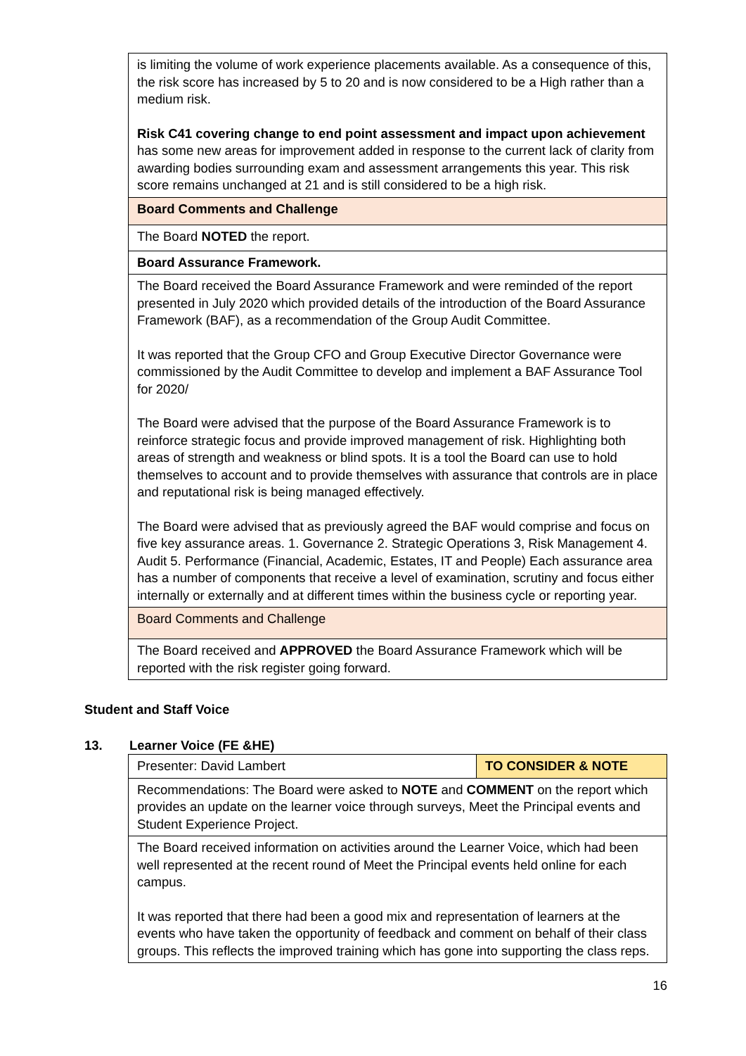| is limiting the volume of work experience placements available. As a consequence of this, the risk score has increased by 5 to 20 and is now considered to be a High rather than a medium risk. Risk C41 covering change to end point assessment and impact upon achievement has some new areas for improvement added in response to the current lack of clarity from awarding bodies surrounding exam and assessment arrangements this year. This risk score remains unchanged at 21 and is still considered to be a high risk. |
| Board Comments and Challenge |
| The Board NOTED the report. |
| Board Assurance Framework. |
| The Board received the Board Assurance Framework and were reminded of the report presented in July 2020 which provided details of the introduction of the Board Assurance Framework (BAF), as a recommendation of the Group Audit Committee. It was reported that the Group CFO and Group Executive Director Governance were commissioned by the Audit Committee to develop and implement a BAF Assurance Tool for 2020/ The Board were advised that the purpose of the Board Assurance Framework is to reinforce strategic focus and provide improved management of risk. Highlighting both areas of strength and weakness or blind spots. It is a tool the Board can use to hold themselves to account and to provide themselves with assurance that controls are in place and reputational risk is being managed effectively. The Board were advised that as previously agreed the BAF would comprise and focus on five key assurance areas. 1. Governance 2. Strategic Operations 3, Risk Management 4. Audit 5. Performance (Financial, Academic, Estates, IT and People) Each assurance area has a number of components that receive a level of examination, scrutiny and focus either internally or externally and at different times within the business cycle or reporting year. |
| Board Comments and Challenge |
| The Board received and APPROVED the Board Assurance Framework which will be reported with the risk register going forward. |
Student and Staff Voice
13. Learner Voice (FE &HE)
| Presenter: David Lambert | TO CONSIDER & NOTE |
| Recommendations: The Board were asked to NOTE and COMMENT on the report which provides an update on the learner voice through surveys, Meet the Principal events and Student Experience Project. | |
| The Board received information on activities around the Learner Voice, which had been well represented at the recent round of Meet the Principal events held online for each campus. It was reported that there had been a good mix and representation of learners at the events who have taken the opportunity of feedback and comment on behalf of their class groups. This reflects the improved training which has gone into supporting the class reps. | |
16